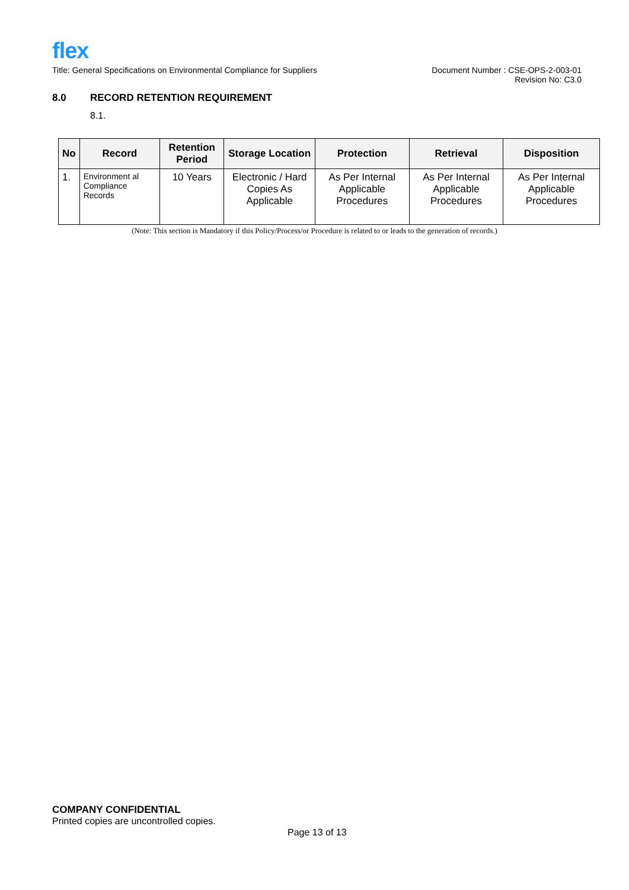flex
Title: General Specifications on Environmental Compliance for Suppliers
Document Number : CSE-OPS-2-003-01
Revision No: C3.0
8.0 RECORD RETENTION REQUIREMENT
8.1.
| No | Record | Retention Period | Storage Location | Protection | Retrieval | Disposition |
| --- | --- | --- | --- | --- | --- | --- |
| 1. | Environment al Compliance Records | 10 Years | Electronic / Hard Copies As Applicable | As Per Internal Applicable Procedures | As Per Internal Applicable Procedures | As Per Internal Applicable Procedures |
(Note: This section is Mandatory if this Policy/Process/or Procedure is related to or leads to the generation of records.)
COMPANY CONFIDENTIAL
Printed copies are uncontrolled copies.
Page 13 of 13